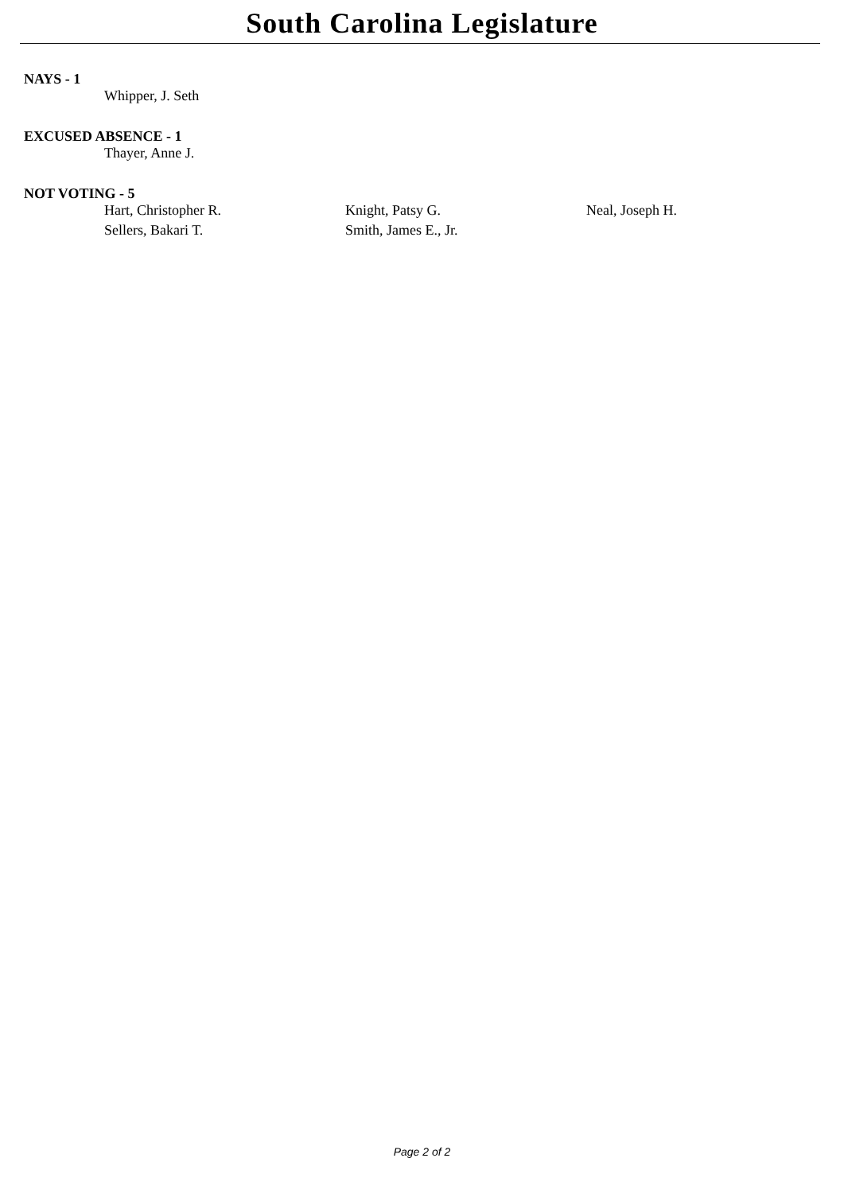South Carolina Legislature
NAYS - 1
| Whipper, J. Seth |
EXCUSED ABSENCE - 1
| Thayer, Anne J. |
NOT VOTING - 5
| Hart, Christopher R. | Knight, Patsy G. | Neal, Joseph H. |
| Sellers, Bakari T. | Smith, James E., Jr. | |
Page 2 of 2